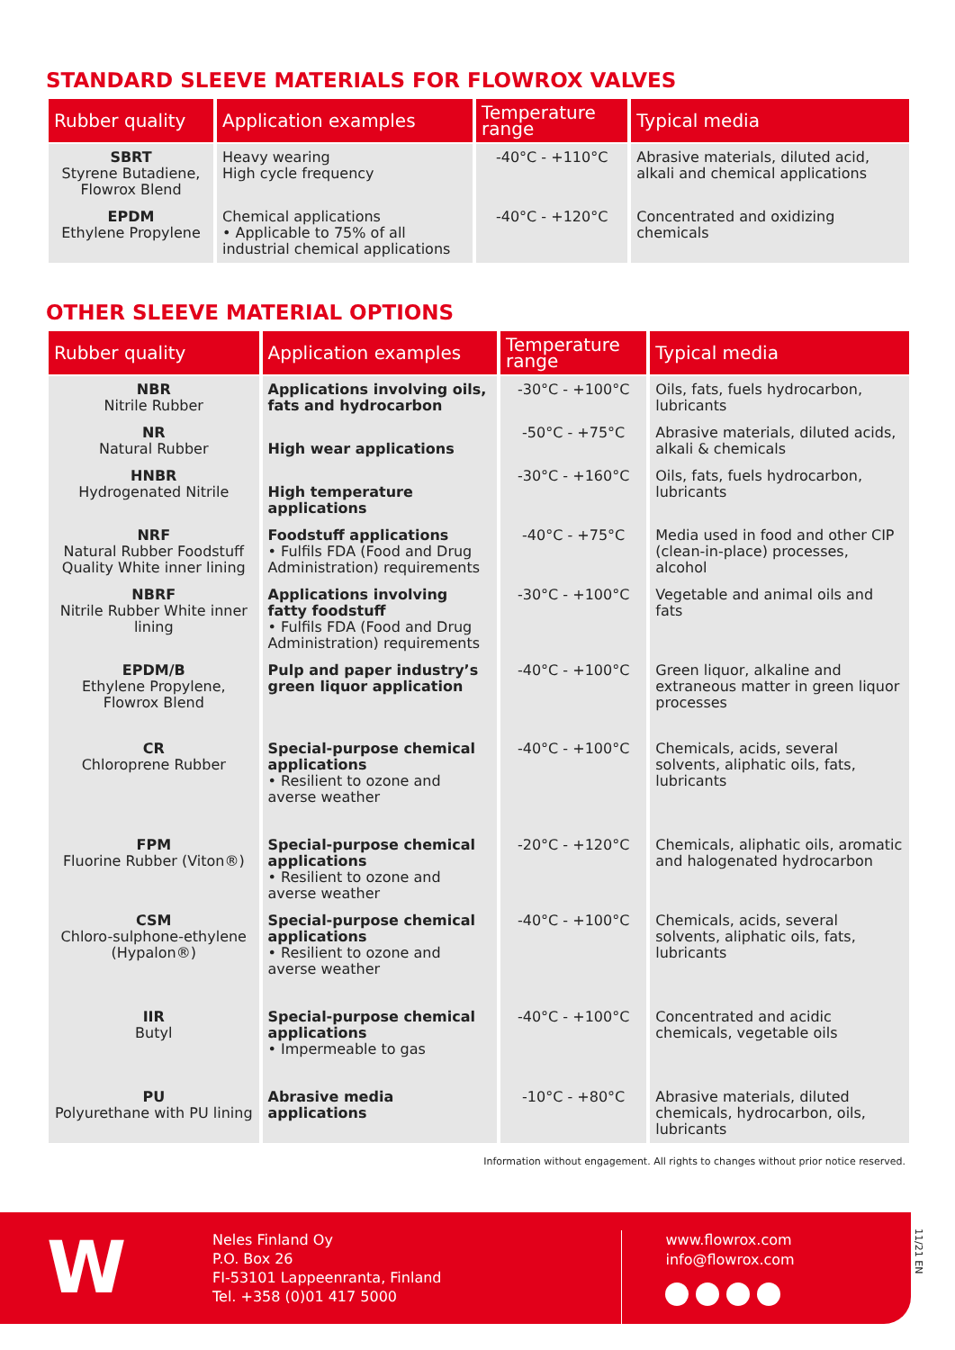STANDARD SLEEVE MATERIALS FOR FLOWROX VALVES
| Rubber quality | Application examples | Temperature range | Typical media |
| --- | --- | --- | --- |
| SBRT Styrene Butadiene, Flowrox Blend | Heavy wearing High cycle frequency | -40°C - +110°C | Abrasive materials, diluted acid, alkali and chemical applications |
| EPDM Ethylene Propylene | Chemical applications • Applicable to 75% of all industrial chemical applications | -40°C - +120°C | Concentrated and oxidizing chemicals |
OTHER SLEEVE MATERIAL OPTIONS
| Rubber quality | Application examples | Temperature range | Typical media |
| --- | --- | --- | --- |
| NBR Nitrile Rubber | Applications involving oils, fats and hydrocarbon | -30°C - +100°C | Oils, fats, fuels hydrocarbon, lubricants |
| NR Natural Rubber | High wear applications | -50°C - +75°C | Abrasive materials, diluted acids, alkali & chemicals |
| HNBR Hydrogenated Nitrile | High temperature applications | -30°C - +160°C | Oils, fats, fuels hydrocarbon, lubricants |
| NRF Natural Rubber Foodstuff Quality White inner lining | Foodstuff applications • Fulfils FDA (Food and Drug Administration) requirements | -40°C - +75°C | Media used in food and other CIP (clean-in-place) processes, alcohol |
| NBRF Nitrile Rubber White inner lining | Applications involving fatty foodstuff • Fulfils FDA (Food and Drug Administration) requirements | -30°C - +100°C | Vegetable and animal oils and fats |
| EPDM/B Ethylene Propylene, Flowrox Blend | Pulp and paper industry’s green liquor application | -40°C - +100°C | Green liquor, alkaline and extraneous matter in green liquor processes |
| CR Chloroprene Rubber | Special-purpose chemical applications • Resilient to ozone and averse weather | -40°C - +100°C | Chemicals, acids, several solvents, aliphatic oils, fats, lubricants |
| FPM Fluorine Rubber (Viton®) | Special-purpose chemical applications • Resilient to ozone and averse weather | -20°C - +120°C | Chemicals, aliphatic oils, aromatic and halogenated hydrocarbon |
| CSM Chloro-sulphone-ethylene (Hypalon®) | Special-purpose chemical applications • Resilient to ozone and averse weather | -40°C - +100°C | Chemicals, acids, several solvents, aliphatic oils, fats, lubricants |
| IIR Butyl | Special-purpose chemical applications • Impermeable to gas | -40°C - +100°C | Concentrated and acidic chemicals, vegetable oils |
| PU Polyurethane with PU lining | Abrasive media applications | -10°C - +80°C | Abrasive materials, diluted chemicals, hydrocarbon, oils, lubricants |
Information without engagement. All rights to changes without prior notice reserved.
W
Neles Finland Oy
P.O. Box 26
FI-53101 Lappeenranta, Finland
Tel. +358 (0)01 417 5000
www.flowrox.com
info@flowrox.com
11/21 EN